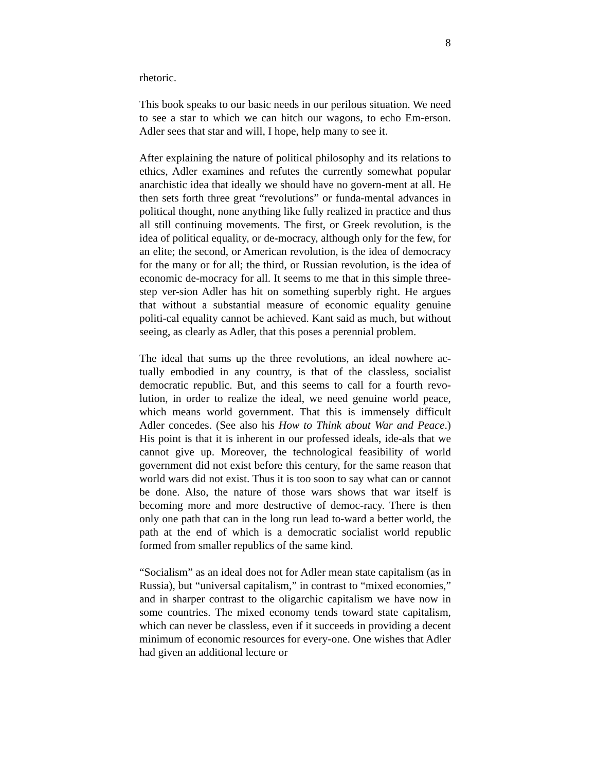8
rhetoric.
This book speaks to our basic needs in our perilous situation. We need to see a star to which we can hitch our wagons, to echo Em-erson. Adler sees that star and will, I hope, help many to see it.
After explaining the nature of political philosophy and its relations to ethics, Adler examines and refutes the currently somewhat popular anarchistic idea that ideally we should have no govern-ment at all. He then sets forth three great “revolutions” or funda-mental advances in political thought, none anything like fully realized in practice and thus all still continuing movements. The first, or Greek revolution, is the idea of political equality, or de-mocracy, although only for the few, for an elite; the second, or American revolution, is the idea of democracy for the many or for all; the third, or Russian revolution, is the idea of economic de-mocracy for all. It seems to me that in this simple three-step ver-sion Adler has hit on something superbly right. He argues that without a substantial measure of economic equality genuine politi-cal equality cannot be achieved. Kant said as much, but without seeing, as clearly as Adler, that this poses a perennial problem.
The ideal that sums up the three revolutions, an ideal nowhere ac-tually embodied in any country, is that of the classless, socialist democratic republic. But, and this seems to call for a fourth revo-lution, in order to realize the ideal, we need genuine world peace, which means world government. That this is immensely difficult Adler concedes. (See also his How to Think about War and Peace.) His point is that it is inherent in our professed ideals, ide-als that we cannot give up. Moreover, the technological feasibility of world government did not exist before this century, for the same reason that world wars did not exist. Thus it is too soon to say what can or cannot be done. Also, the nature of those wars shows that war itself is becoming more and more destructive of democ-racy. There is then only one path that can in the long run lead to-ward a better world, the path at the end of which is a democratic socialist world republic formed from smaller republics of the same kind.
“Socialism” as an ideal does not for Adler mean state capitalism (as in Russia), but “universal capitalism,” in contrast to “mixed economies,” and in sharper contrast to the oligarchic capitalism we have now in some countries. The mixed economy tends toward state capitalism, which can never be classless, even if it succeeds in providing a decent minimum of economic resources for every-one. One wishes that Adler had given an additional lecture or